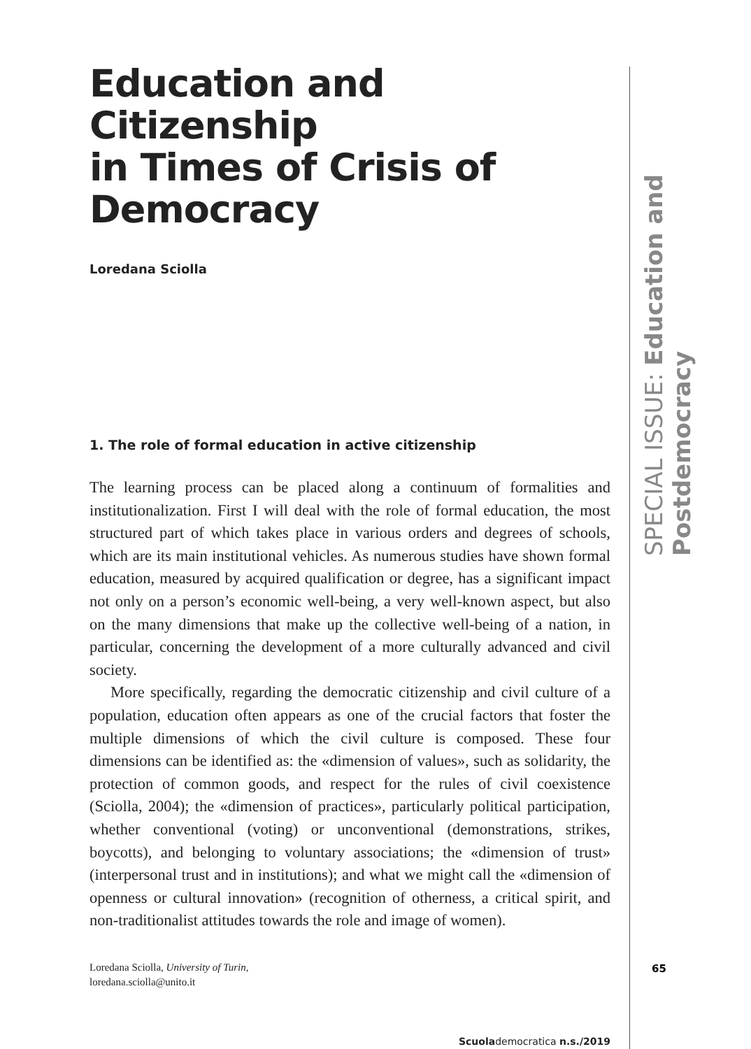Education and Citizenship
in Times of Crisis of Democracy
Loredana Sciolla
1. The role of formal education in active citizenship
The learning process can be placed along a continuum of formalities and institutionalization. First I will deal with the role of formal education, the most structured part of which takes place in various orders and degrees of schools, which are its main institutional vehicles. As numerous studies have shown formal education, measured by acquired qualification or degree, has a significant impact not only on a person’s economic well-being, a very well-known aspect, but also on the many dimensions that make up the collective well-being of a nation, in particular, concerning the development of a more culturally advanced and civil society.
More specifically, regarding the democratic citizenship and civil culture of a population, education often appears as one of the crucial factors that foster the multiple dimensions of which the civil culture is composed. These four dimensions can be identified as: the «dimension of values», such as solidarity, the protection of common goods, and respect for the rules of civil coexistence (Sciolla, 2004); the «dimension of practices», particularly political participation, whether conventional (voting) or unconventional (demonstrations, strikes, boycotts), and belonging to voluntary associations; the «dimension of trust» (interpersonal trust and in institutions); and what we might call the «dimension of openness or cultural innovation» (recognition of otherness, a critical spirit, and non-traditionalist attitudes towards the role and image of women).
Loredana Sciolla, University of Turin,
loredana.sciolla@unito.it
Scuolademocratica n.s./2019
SPECIAL ISSUE: Education and Postdemocracy
65